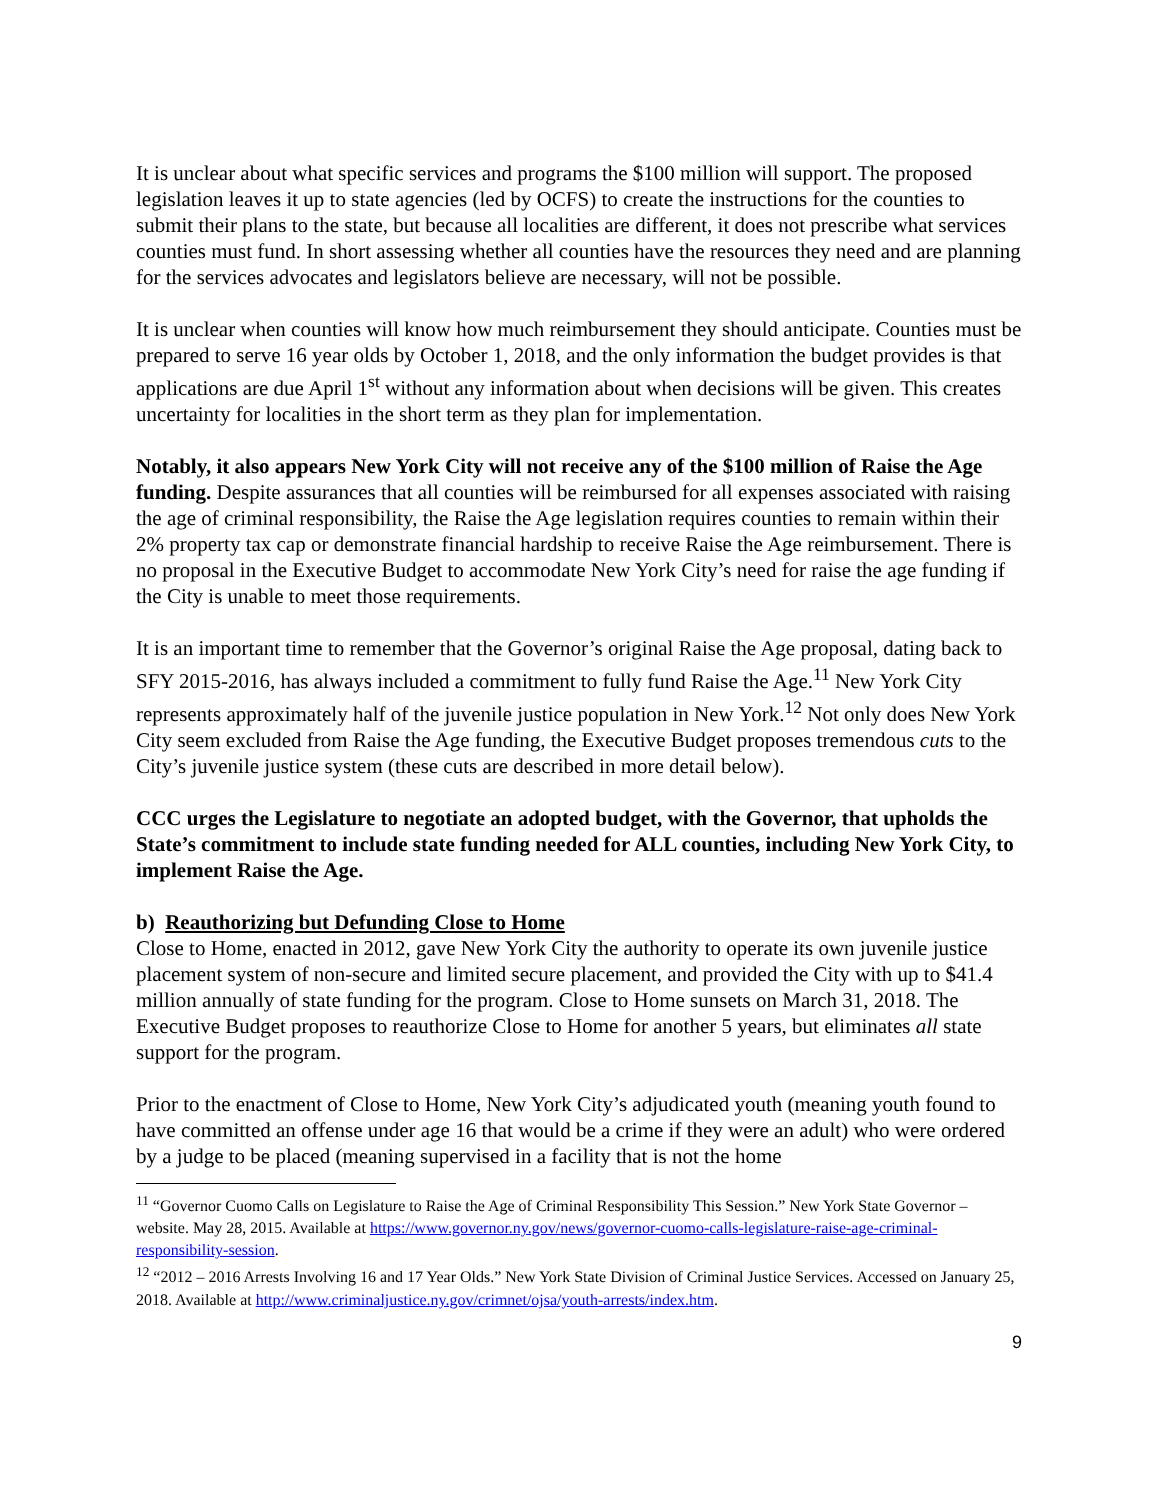It is unclear about what specific services and programs the $100 million will support. The proposed legislation leaves it up to state agencies (led by OCFS) to create the instructions for the counties to submit their plans to the state, but because all localities are different, it does not prescribe what services counties must fund. In short assessing whether all counties have the resources they need and are planning for the services advocates and legislators believe are necessary, will not be possible.
It is unclear when counties will know how much reimbursement they should anticipate. Counties must be prepared to serve 16 year olds by October 1, 2018, and the only information the budget provides is that applications are due April 1<sup>st</sup> without any information about when decisions will be given. This creates uncertainty for localities in the short term as they plan for implementation.
Notably, it also appears New York City will not receive any of the $100 million of Raise the Age funding. Despite assurances that all counties will be reimbursed for all expenses associated with raising the age of criminal responsibility, the Raise the Age legislation requires counties to remain within their 2% property tax cap or demonstrate financial hardship to receive Raise the Age reimbursement. There is no proposal in the Executive Budget to accommodate New York City’s need for raise the age funding if the City is unable to meet those requirements.
It is an important time to remember that the Governor’s original Raise the Age proposal, dating back to SFY 2015-2016, has always included a commitment to fully fund Raise the Age.<sup>11</sup> New York City represents approximately half of the juvenile justice population in New York.<sup>12</sup> Not only does New York City seem excluded from Raise the Age funding, the Executive Budget proposes tremendous cuts to the City’s juvenile justice system (these cuts are described in more detail below).
CCC urges the Legislature to negotiate an adopted budget, with the Governor, that upholds the State’s commitment to include state funding needed for ALL counties, including New York City, to implement Raise the Age.
b) Reauthorizing but Defunding Close to Home
Close to Home, enacted in 2012, gave New York City the authority to operate its own juvenile justice placement system of non-secure and limited secure placement, and provided the City with up to $41.4 million annually of state funding for the program. Close to Home sunsets on March 31, 2018. The Executive Budget proposes to reauthorize Close to Home for another 5 years, but eliminates all state support for the program.
Prior to the enactment of Close to Home, New York City’s adjudicated youth (meaning youth found to have committed an offense under age 16 that would be a crime if they were an adult) who were ordered by a judge to be placed (meaning supervised in a facility that is not the home
<sup>11</sup> “Governor Cuomo Calls on Legislature to Raise the Age of Criminal Responsibility This Session.” New York State Governor – website. May 28, 2015. Available at https://www.governor.ny.gov/news/governor-cuomo-calls-legislature-raise-age-criminal-responsibility-session.
<sup>12</sup> “2012 – 2016 Arrests Involving 16 and 17 Year Olds.” New York State Division of Criminal Justice Services. Accessed on January 25, 2018. Available at http://www.criminaljustice.ny.gov/crimnet/ojsa/youth-arrests/index.htm.
9